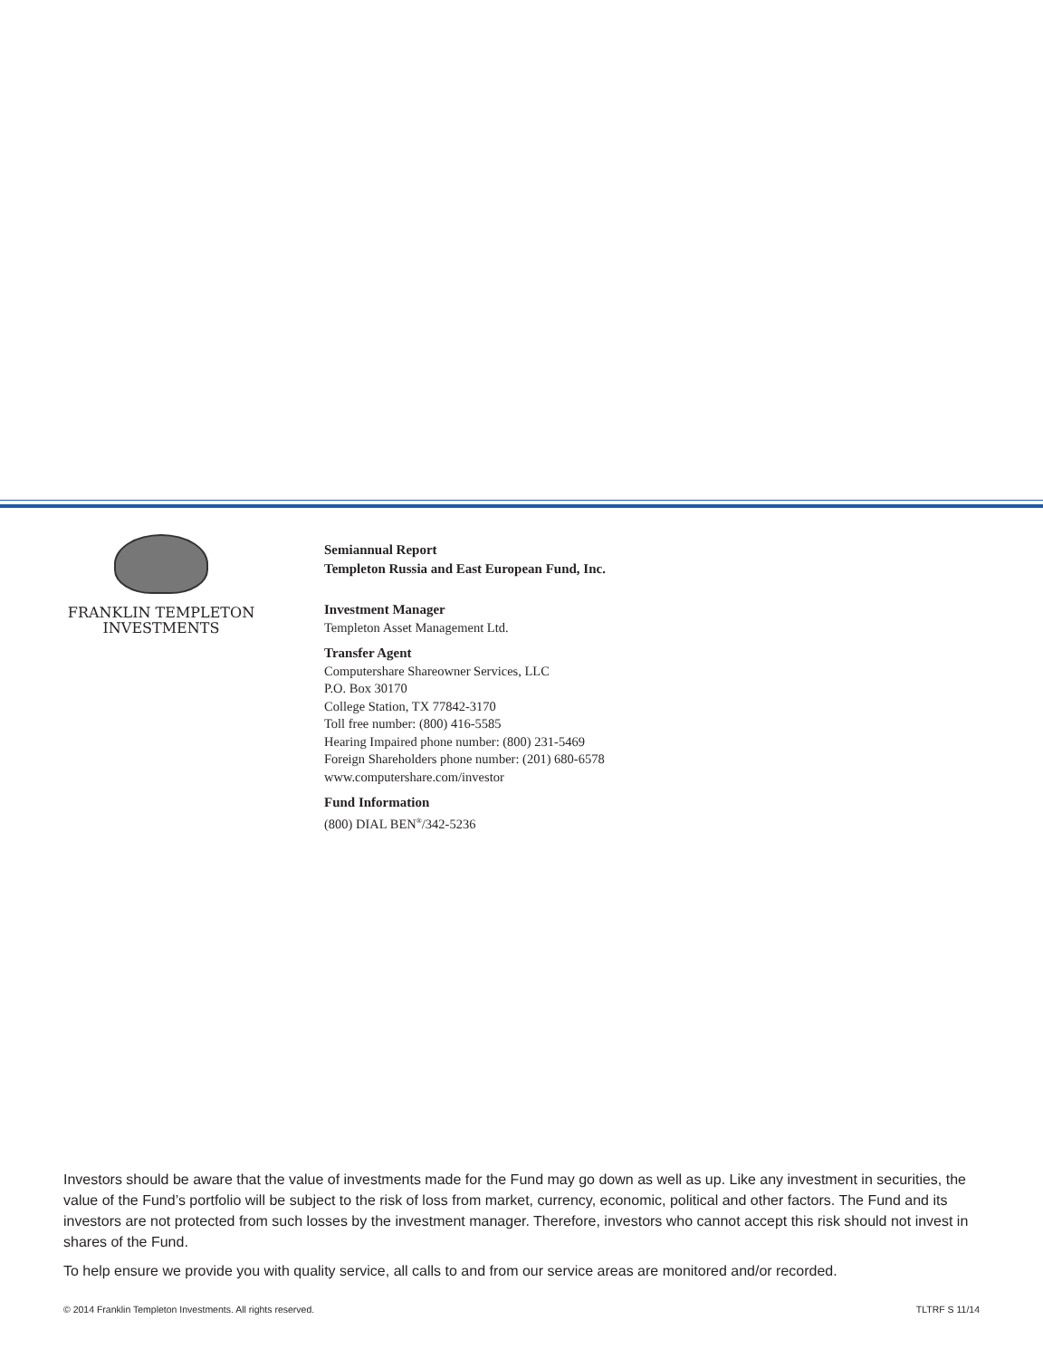FRANKLIN TEMPLETON
INVESTMENTS
Semiannual Report
Templeton Russia and East European Fund, Inc.
Investment Manager
Templeton Asset Management Ltd.
Transfer Agent
Computershare Shareowner Services, LLC
P.O. Box 30170
College Station, TX 77842-3170
Toll free number: (800) 416-5585
Hearing Impaired phone number: (800) 231-5469
Foreign Shareholders phone number: (201) 680-6578
www.computershare.com/investor
Fund Information
(800) DIAL BEN<sup>®</sup>/342-5236
Investors should be aware that the value of investments made for the Fund may go down as well as up. Like any investment in securities, the value of the Fund’s portfolio will be subject to the risk of loss from market, currency, economic, political and other factors. The Fund and its investors are not protected from such losses by the investment manager. Therefore, investors who cannot accept this risk should not invest in shares of the Fund.
To help ensure we provide you with quality service, all calls to and from our service areas are monitored and/or recorded.
© 2014 Franklin Templeton Investments. All rights reserved. TLTRF S 11/14